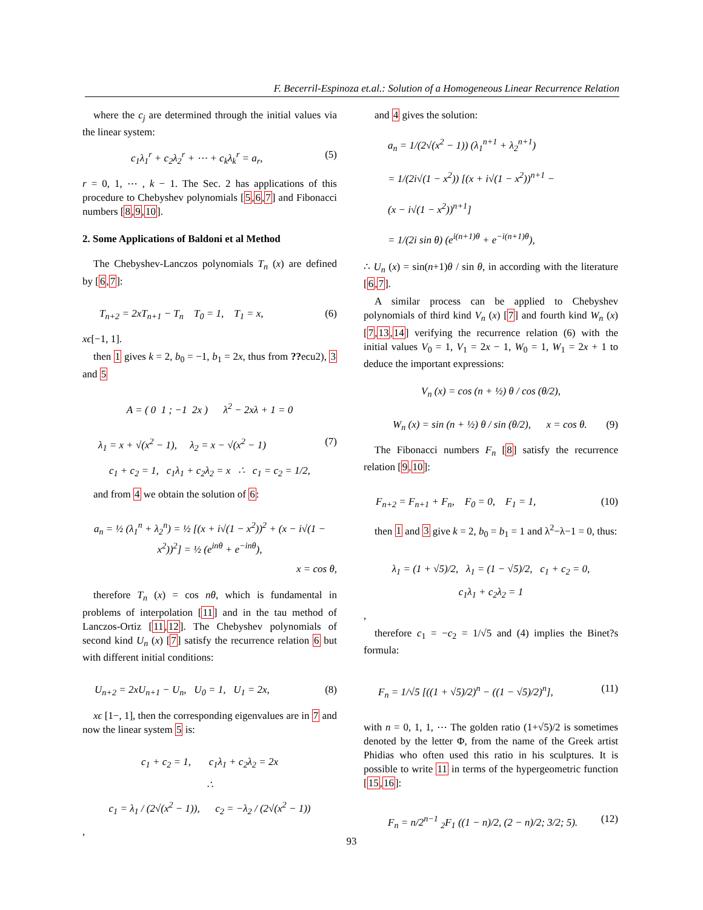F. Becerril-Espinoza et.al.: Solution of a Homogeneous Linear Recurrence Relation
where the c<sub>j</sub> are determined through the initial values via the linear system:
c<sub>1</sub>λ<sub>1</sub><sup>r</sup> + c<sub>2</sub>λ<sub>2</sub><sup>r</sup> + ⋯ + c<sub>k</sub>λ<sub>k</sub><sup>r</sup> = a<sub>r</sub>, (5)
r = 0, 1, ⋯ , k − 1. The Sec. 2 has applications of this procedure to Chebyshev polynomials [5,6,7] and Fibonacci numbers [8,9,10].
2. Some Applications of Baldoni et al Method
The Chebyshev-Lanczos polynomials T<sub>n</sub> (x) are defined by [6,7]:
T<sub>n+2</sub> = 2xT<sub>n+1</sub> − T<sub>n</sub> T<sub>0</sub> = 1, T<sub>1</sub> = x, (6)
xϵ[−1, 1].
then 1 gives k = 2, b<sub>0</sub> = −1, b<sub>1</sub> = 2x, thus from ??ecu2), 3 and 5
A = ( 0 1 ; −1 2x ) λ<sup>2</sup> − 2xλ + 1 = 0
λ<sub>1</sub> = x + √(x<sup>2</sup> − 1), λ<sub>2</sub> = x − √(x<sup>2</sup> − 1) (7)
c<sub>1</sub> + c<sub>2</sub> = 1, c<sub>1</sub>λ<sub>1</sub> + c<sub>2</sub>λ<sub>2</sub> = x ∴ c<sub>1</sub> = c<sub>2</sub> = 1/2,
and from 4 we obtain the solution of 6:
a<sub>n</sub> = ½ (λ<sub>1</sub><sup>n</sup> + λ<sub>2</sub><sup>n</sup>) = ½ [(x + i√(1 − x<sup>2</sup>))<sup>2</sup> + (x − i√(1 − x<sup>2</sup>))<sup>2</sup>] = ½ (e<sup>inθ</sup> + e<sup>−inθ</sup>),
x = cos θ,
therefore T<sub>n</sub> (x) = cos nθ, which is fundamental in problems of interpolation [11] and in the tau method of Lanczos-Ortiz [11,12]. The Chebyshev polynomials of second kind U<sub>n</sub> (x) [7] satisfy the recurrence relation 6 but with different initial conditions:
U<sub>n+2</sub> = 2xU<sub>n+1</sub> − U<sub>n</sub>, U<sub>0</sub> = 1, U<sub>1</sub> = 2x, (8)
xϵ [1−, 1], then the corresponding eigenvalues are in 7 and now the linear system 5 is:
c<sub>1</sub> + c<sub>2</sub> = 1, c<sub>1</sub>λ<sub>1</sub> + c<sub>2</sub>λ<sub>2</sub> = 2x
∴
c<sub>1</sub> = λ<sub>1</sub> / (2√(x<sup>2</sup> − 1)), c<sub>2</sub> = −λ<sub>2</sub> / (2√(x<sup>2</sup> − 1))
,
and 4 gives the solution:
a<sub>n</sub> = 1/(2√(x<sup>2</sup> − 1)) (λ<sub>1</sub><sup>n+1</sup> + λ<sub>2</sub><sup>n+1</sup>)
= 1/(2i√(1 − x<sup>2</sup>)) [(x + i√(1 − x<sup>2</sup>))<sup>n+1</sup> −
(x − i√(1 − x<sup>2</sup>))<sup>n+1</sup>]
= 1/(2i sin θ) (e<sup>i(n+1)θ</sup> + e<sup>−i(n+1)θ</sup>),
∴ U<sub>n</sub> (x) = sin(n+1)θ / sin θ, in according with the literature [6,7].
A similar process can be applied to Chebyshev polynomials of third kind V<sub>n</sub> (x) [7] and fourth kind W<sub>n</sub> (x) [7,13,14] verifying the recurrence relation (6) with the initial values V<sub>0</sub> = 1, V<sub>1</sub> = 2x − 1, W<sub>0</sub> = 1, W<sub>1</sub> = 2x + 1 to deduce the important expressions:
V<sub>n</sub> (x) = cos (n + ½) θ / cos (θ/2),
W<sub>n</sub> (x) = sin (n + ½) θ / sin (θ/2), x = cos θ. (9)
The Fibonacci numbers F<sub>n</sub> [8] satisfy the recurrence relation [9,10]:
F<sub>n+2</sub> = F<sub>n+1</sub> + F<sub>n</sub>, F<sub>0</sub> = 0, F<sub>1</sub> = 1, (10)
then 1 and 3 give k = 2, b<sub>0</sub> = b<sub>1</sub> = 1 and λ<sup>2</sup>−λ−1 = 0, thus:
λ<sub>1</sub> = (1 + √5)/2, λ<sub>1</sub> = (1 − √5)/2, c<sub>1</sub> + c<sub>2</sub> = 0,
c<sub>1</sub>λ<sub>1</sub> + c<sub>2</sub>λ<sub>2</sub> = 1
,
therefore c<sub>1</sub> = −c<sub>2</sub> = 1/√5 and (4) implies the Binet?s formula:
F<sub>n</sub> = 1/√5 [((1 + √5)/2)<sup>n</sup> − ((1 − √5)/2)<sup>n</sup>], (11)
with n = 0, 1, 1, ⋯ The golden ratio (1+√5)/2 is sometimes denoted by the letter Φ, from the name of the Greek artist Phidias who often used this ratio in his sculptures. It is possible to write 11 in terms of the hypergeometric function [15,16]:
F<sub>n</sub> = n/2<sup>n−1</sup> <sub>2</sub>F<sub>1</sub> ((1 − n)/2, (2 − n)/2; 3/2; 5). (12)
93